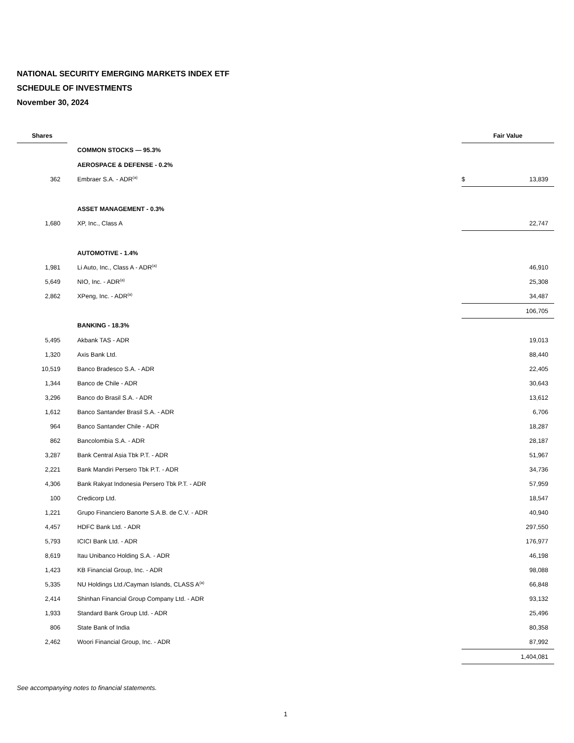NATIONAL SECURITY EMERGING MARKETS INDEX ETF
SCHEDULE OF INVESTMENTS
November 30, 2024
| Shares | | Fair Value | |
| --- | --- | --- | --- |
| | COMMON STOCKS — 95.3% | | |
| | AEROSPACE & DEFENSE - 0.2% | | |
| 362 | Embraer S.A. - ADR<sup>(a)</sup> | $ | 13,839 |
| | ASSET MANAGEMENT - 0.3% | | |
| 1,680 | XP, Inc., Class A | | 22,747 |
| | AUTOMOTIVE - 1.4% | | |
| 1,981 | Li Auto, Inc., Class A - ADR<sup>(a)</sup> | | 46,910 |
| 5,649 | NIO, Inc. - ADR<sup>(a)</sup> | | 25,308 |
| 2,862 | XPeng, Inc. - ADR<sup>(a)</sup> | | 34,487 |
| | | | 106,705 |
| | BANKING - 18.3% | | |
| 5,495 | Akbank TAS - ADR | | 19,013 |
| 1,320 | Axis Bank Ltd. | | 88,440 |
| 10,519 | Banco Bradesco S.A. - ADR | | 22,405 |
| 1,344 | Banco de Chile - ADR | | 30,643 |
| 3,296 | Banco do Brasil S.A. - ADR | | 13,612 |
| 1,612 | Banco Santander Brasil S.A. - ADR | | 6,706 |
| 964 | Banco Santander Chile - ADR | | 18,287 |
| 862 | Bancolombia S.A. - ADR | | 28,187 |
| 3,287 | Bank Central Asia Tbk P.T. - ADR | | 51,967 |
| 2,221 | Bank Mandiri Persero Tbk P.T. - ADR | | 34,736 |
| 4,306 | Bank Rakyat Indonesia Persero Tbk P.T. - ADR | | 57,959 |
| 100 | Credicorp Ltd. | | 18,547 |
| 1,221 | Grupo Financiero Banorte S.A.B. de C.V. - ADR | | 40,940 |
| 4,457 | HDFC Bank Ltd. - ADR | | 297,550 |
| 5,793 | ICICI Bank Ltd. - ADR | | 176,977 |
| 8,619 | Itau Unibanco Holding S.A. - ADR | | 46,198 |
| 1,423 | KB Financial Group, Inc. - ADR | | 98,088 |
| 5,335 | NU Holdings Ltd./Cayman Islands, CLASS A<sup>(a)</sup> | | 66,848 |
| 2,414 | Shinhan Financial Group Company Ltd. - ADR | | 93,132 |
| 1,933 | Standard Bank Group Ltd. - ADR | | 25,496 |
| 806 | State Bank of India | | 80,358 |
| 2,462 | Woori Financial Group, Inc. - ADR | | 87,992 |
| | | | 1,404,081 |
See accompanying notes to financial statements.
1